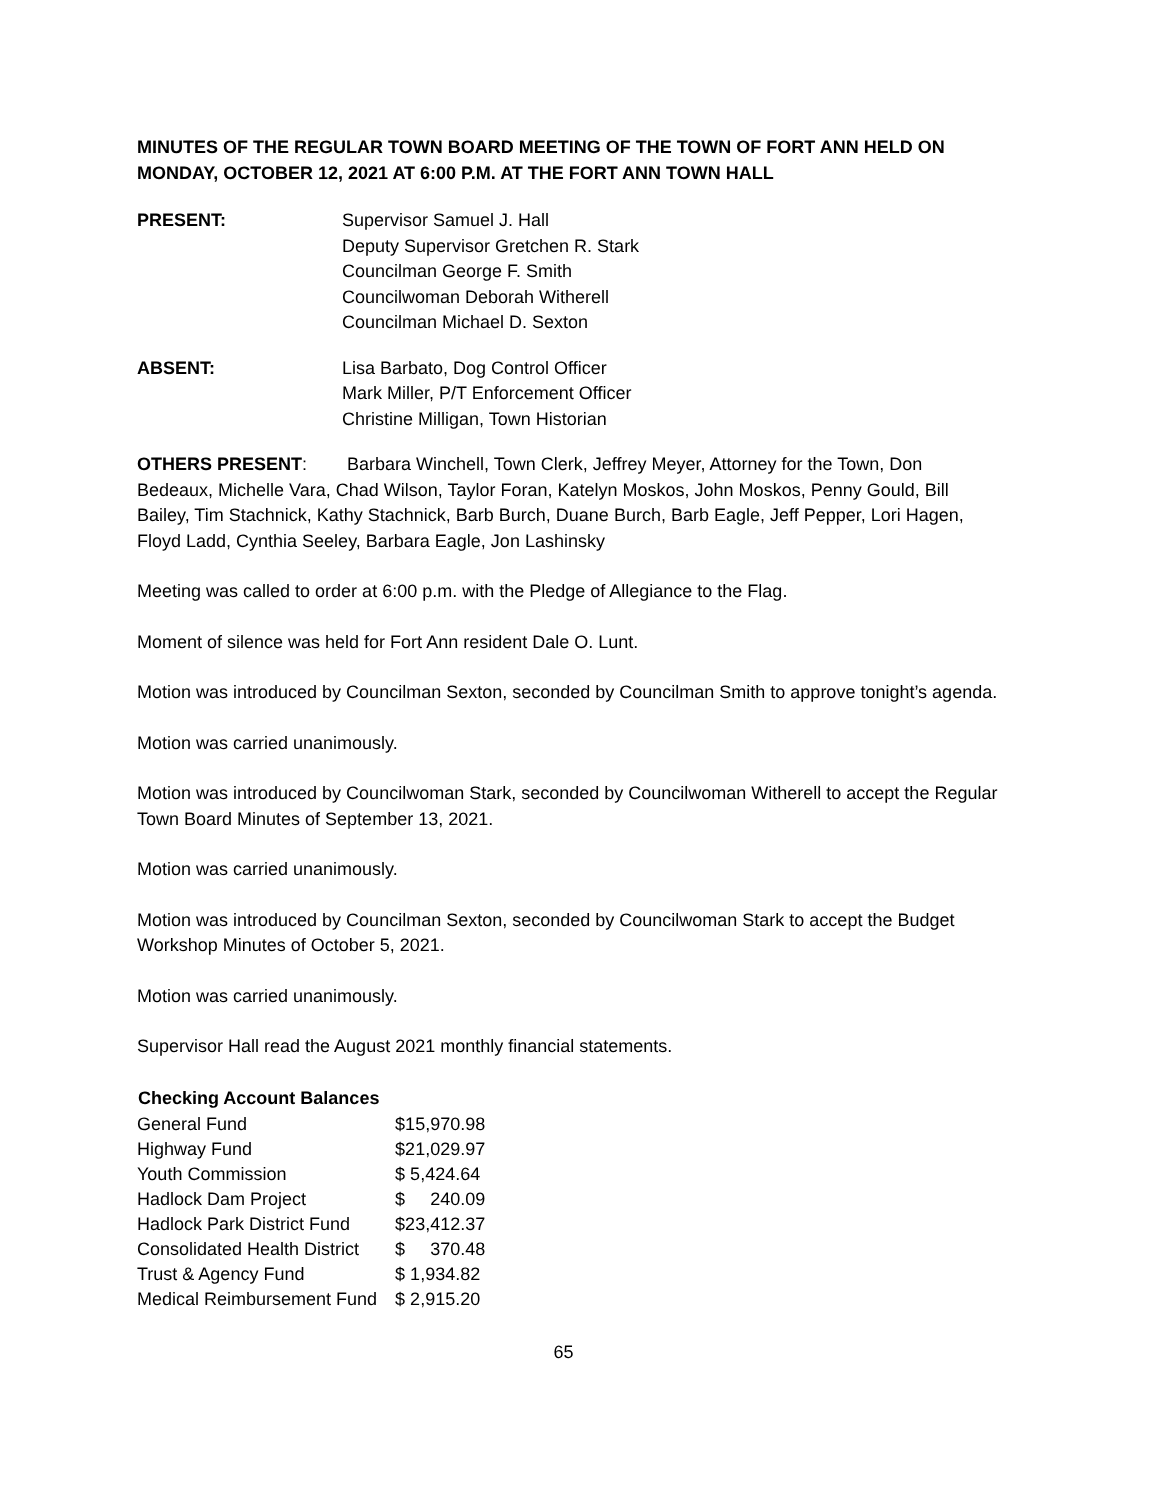MINUTES OF THE REGULAR TOWN BOARD MEETING OF THE TOWN OF FORT ANN HELD ON MONDAY, OCTOBER 12, 2021 AT 6:00 P.M. AT THE FORT ANN TOWN HALL
PRESENT: Supervisor Samuel J. Hall
Deputy Supervisor Gretchen R. Stark
Councilman George F. Smith
Councilwoman Deborah Witherell
Councilman Michael D. Sexton
ABSENT: Lisa Barbato, Dog Control Officer
Mark Miller, P/T Enforcement Officer
Christine Milligan, Town Historian
OTHERS PRESENT: Barbara Winchell, Town Clerk, Jeffrey Meyer, Attorney for the Town, Don Bedeaux, Michelle Vara, Chad Wilson, Taylor Foran, Katelyn Moskos, John Moskos, Penny Gould, Bill Bailey, Tim Stachnick, Kathy Stachnick, Barb Burch, Duane Burch, Barb Eagle, Jeff Pepper, Lori Hagen, Floyd Ladd, Cynthia Seeley, Barbara Eagle, Jon Lashinsky
Meeting was called to order at 6:00 p.m. with the Pledge of Allegiance to the Flag.
Moment of silence was held for Fort Ann resident Dale O. Lunt.
Motion was introduced by Councilman Sexton, seconded by Councilman Smith to approve tonight’s agenda.
Motion was carried unanimously.
Motion was introduced by Councilwoman Stark, seconded by Councilwoman Witherell to accept the Regular Town Board Minutes of September 13, 2021.
Motion was carried unanimously.
Motion was introduced by Councilman Sexton, seconded by Councilwoman Stark to accept the Budget Workshop Minutes of October 5, 2021.
Motion was carried unanimously.
Supervisor Hall read the August 2021 monthly financial statements.
| Checking Account Balances | |
| --- | --- |
| General Fund | $15,970.98 |
| Highway Fund | $21,029.97 |
| Youth Commission | $ 5,424.64 |
| Hadlock Dam Project | $ 240.09 |
| Hadlock Park District Fund | $23,412.37 |
| Consolidated Health District | $ 370.48 |
| Trust & Agency Fund | $ 1,934.82 |
| Medical Reimbursement Fund | $ 2,915.20 |
65